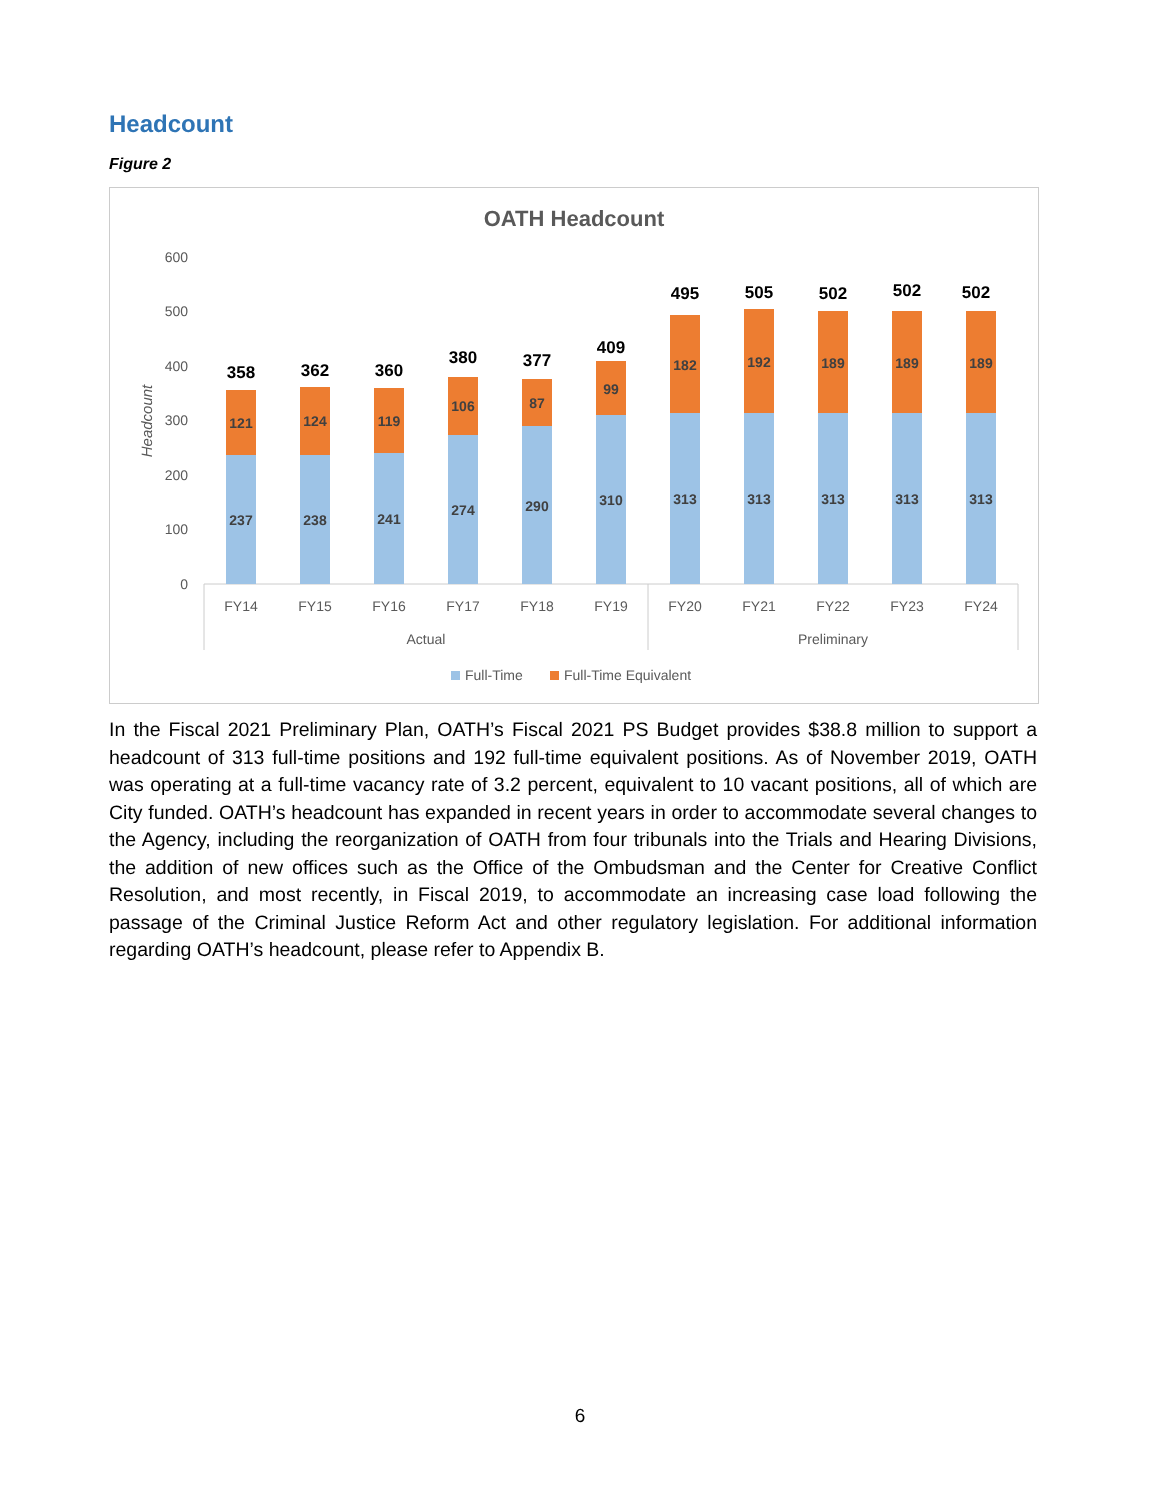Headcount
Figure 2
OATH Headcount
0
100
200
300
400
500
600
Headcount
237
121
358
238
124
362
241
119
360
274
106
380
290
87
377
310
99
409
313
182
495
313
192
505
313
189
502
313
189
502
313
189
502
FY14
FY15
FY16
FY17
FY18
FY19
FY20
FY21
FY22
FY23
FY24
Actual
Preliminary
Full-Time
Full-Time Equivalent
In the Fiscal 2021 Preliminary Plan, OATH’s Fiscal 2021 PS Budget provides $38.8 million to support a headcount of 313 full-time positions and 192 full-time equivalent positions. As of November 2019, OATH was operating at a full-time vacancy rate of 3.2 percent, equivalent to 10 vacant positions, all of which are City funded. OATH’s headcount has expanded in recent years in order to accommodate several changes to the Agency, including the reorganization of OATH from four tribunals into the Trials and Hearing Divisions, the addition of new offices such as the Office of the Ombudsman and the Center for Creative Conflict Resolution, and most recently, in Fiscal 2019, to accommodate an increasing case load following the passage of the Criminal Justice Reform Act and other regulatory legislation. For additional information regarding OATH’s headcount, please refer to Appendix B.
6